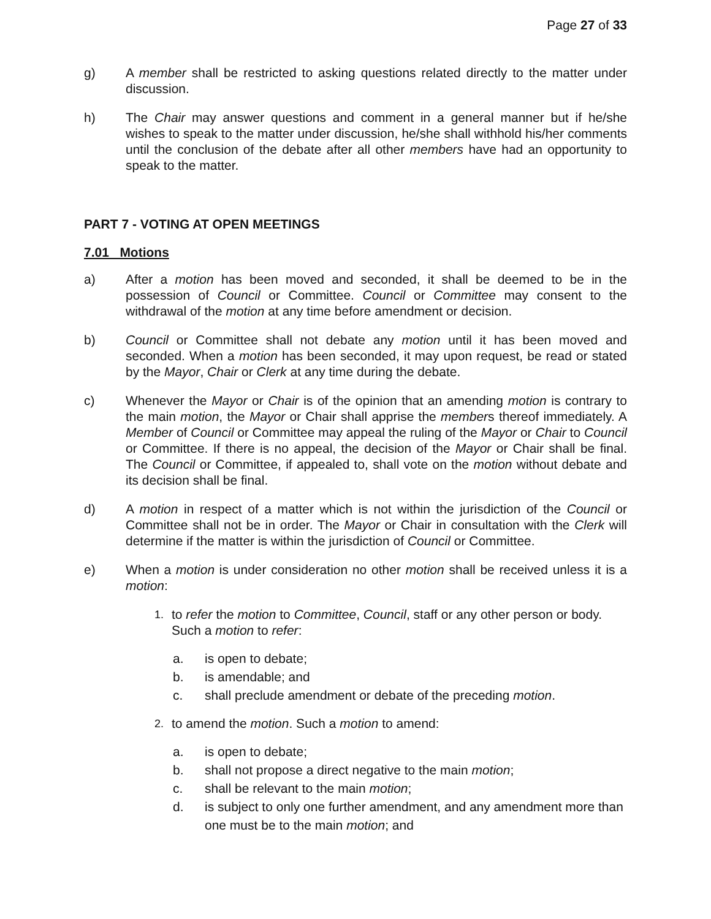Page 27 of 33
g) A member shall be restricted to asking questions related directly to the matter under discussion.
h) The Chair may answer questions and comment in a general manner but if he/she wishes to speak to the matter under discussion, he/she shall withhold his/her comments until the conclusion of the debate after all other members have had an opportunity to speak to the matter.
PART 7 - VOTING AT OPEN MEETINGS
7.01 Motions
a) After a motion has been moved and seconded, it shall be deemed to be in the possession of Council or Committee. Council or Committee may consent to the withdrawal of the motion at any time before amendment or decision.
b) Council or Committee shall not debate any motion until it has been moved and seconded. When a motion has been seconded, it may upon request, be read or stated by the Mayor, Chair or Clerk at any time during the debate.
c) Whenever the Mayor or Chair is of the opinion that an amending motion is contrary to the main motion, the Mayor or Chair shall apprise the members thereof immediately. A Member of Council or Committee may appeal the ruling of the Mayor or Chair to Council or Committee. If there is no appeal, the decision of the Mayor or Chair shall be final. The Council or Committee, if appealed to, shall vote on the motion without debate and its decision shall be final.
d) A motion in respect of a matter which is not within the jurisdiction of the Council or Committee shall not be in order. The Mayor or Chair in consultation with the Clerk will determine if the matter is within the jurisdiction of Council or Committee.
e) When a motion is under consideration no other motion shall be received unless it is a motion:
1.
to refer the motion to Committee, Council, staff or any other person or body. Such a motion to refer:
a. is open to debate;
b. is amendable; and
c. shall preclude amendment or debate of the preceding motion.
2.
to amend the motion. Such a motion to amend:
a. is open to debate;
b. shall not propose a direct negative to the main motion;
c. shall be relevant to the main motion;
d. is subject to only one further amendment, and any amendment more than one must be to the main motion; and